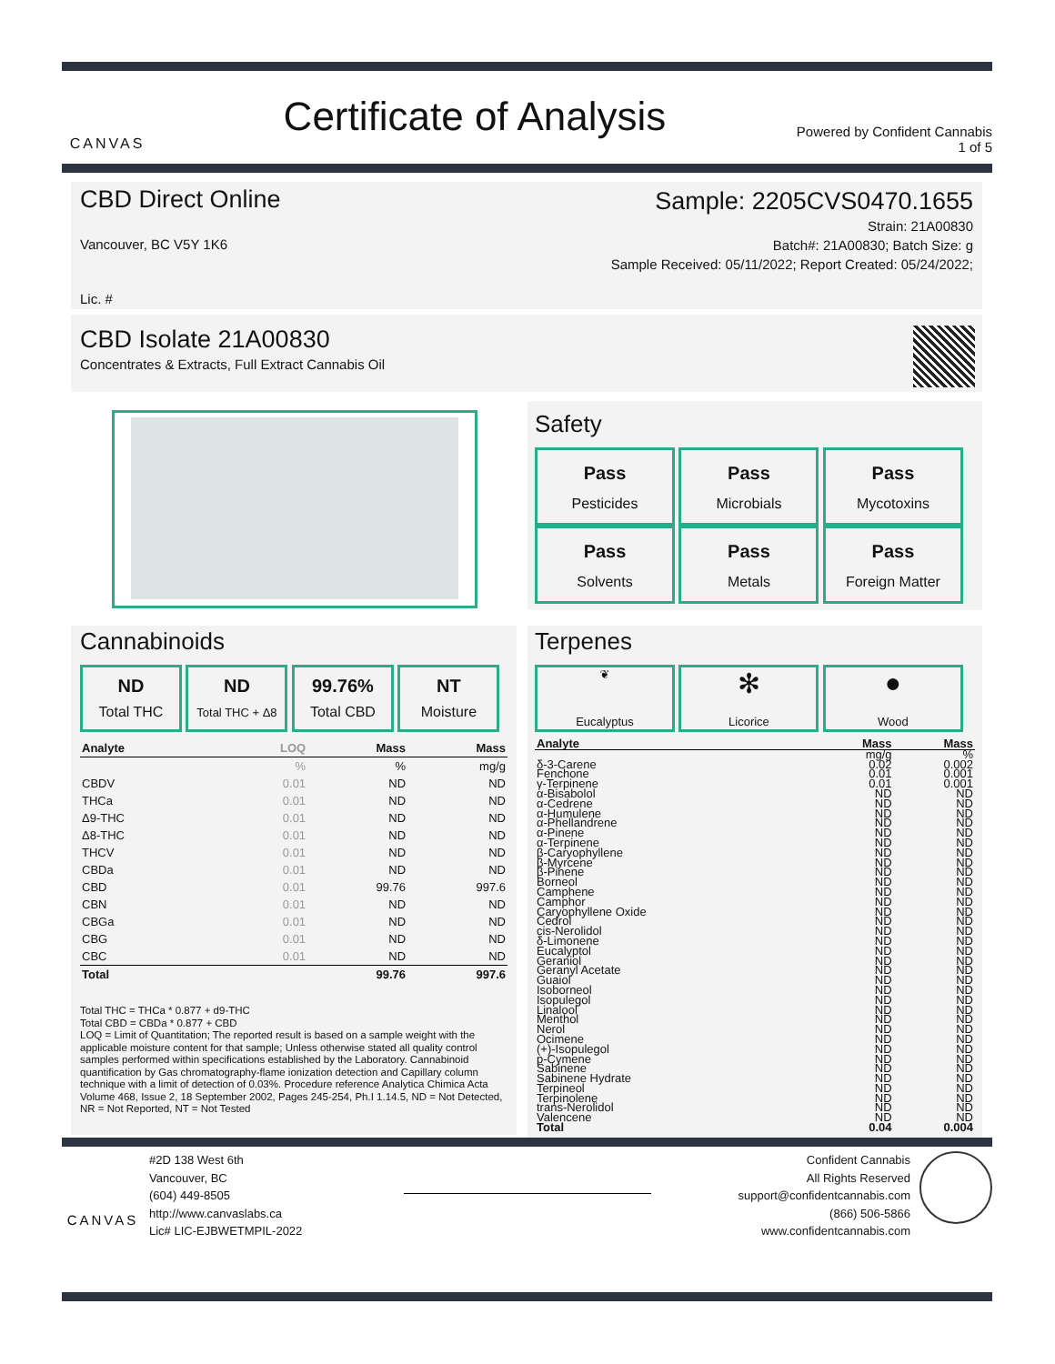CANVAS
Certificate of Analysis
Powered by Confident Cannabis
1 of 5
CBD Direct Online
Vancouver, BC V5Y 1K6
Lic. #
Sample: 2205CVS0470.1655
Strain: 21A00830
Batch#: 21A00830; Batch Size: g
Sample Received: 05/11/2022; Report Created: 05/24/2022;
CBD Isolate 21A00830
Concentrates & Extracts, Full Extract Cannabis Oil
Safety
Pass
Pesticides
Pass
Microbials
Pass
Mycotoxins
Pass
Solvents
Pass
Metals
Pass
Foreign Matter
Cannabinoids
ND
Total THC
ND
Total THC + Δ8
99.76%
Total CBD
NT
Moisture
| Analyte | LOQ | Mass | Mass |
| --- | --- | --- | --- |
| | % | % | mg/g |
| CBDV | 0.01 | ND | ND |
| THCa | 0.01 | ND | ND |
| Δ9-THC | 0.01 | ND | ND |
| Δ8-THC | 0.01 | ND | ND |
| THCV | 0.01 | ND | ND |
| CBDa | 0.01 | ND | ND |
| CBD | 0.01 | 99.76 | 997.6 |
| CBN | 0.01 | ND | ND |
| CBGa | 0.01 | ND | ND |
| CBG | 0.01 | ND | ND |
| CBC | 0.01 | ND | ND |
| Total | | 99.76 | 997.6 |
Total THC = THCa * 0.877 + d9-THC
Total CBD = CBDa * 0.877 + CBD
LOQ = Limit of Quantitation; The reported result is based on a sample weight with the applicable moisture content for that sample; Unless otherwise stated all quality control samples performed within specifications established by the Laboratory. Cannabinoid quantification by Gas chromatography-flame ionization detection and Capillary column technique with a limit of detection of 0.03%. Procedure reference Analytica Chimica Acta Volume 468, Issue 2, 18 September 2002, Pages 245-254, Ph.I 1.14.5, ND = Not Detected, NR = Not Reported, NT = Not Tested
Terpenes
❦
Eucalyptus
✻
Licorice
●
Wood
| Analyte | Mass | Mass |
| --- | --- | --- |
| | mg/g | % |
| δ-3-Carene | 0.02 | 0.002 |
| Fenchone | 0.01 | 0.001 |
| γ-Terpinene | 0.01 | 0.001 |
| α-Bisabolol | ND | ND |
| α-Cedrene | ND | ND |
| α-Humulene | ND | ND |
| α-Phellandrene | ND | ND |
| α-Pinene | ND | ND |
| α-Terpinene | ND | ND |
| β-Caryophyllene | ND | ND |
| β-Myrcene | ND | ND |
| β-Pinene | ND | ND |
| Borneol | ND | ND |
| Camphene | ND | ND |
| Camphor | ND | ND |
| Caryophyllene Oxide | ND | ND |
| Cedrol | ND | ND |
| cis-Nerolidol | ND | ND |
| δ-Limonene | ND | ND |
| Eucalyptol | ND | ND |
| Geraniol | ND | ND |
| Geranyl Acetate | ND | ND |
| Guaiol | ND | ND |
| Isoborneol | ND | ND |
| Isopulegol | ND | ND |
| Linalool | ND | ND |
| Menthol | ND | ND |
| Nerol | ND | ND |
| Ocimene | ND | ND |
| (+)-Isopulegol | ND | ND |
| p-Cymene | ND | ND |
| Sabinene | ND | ND |
| Sabinene Hydrate | ND | ND |
| Terpineol | ND | ND |
| Terpinolene | ND | ND |
| trans-Nerolidol | ND | ND |
| Valencene | ND | ND |
| Total | 0.04 | 0.004 |
CANVAS
#2D 138 West 6th
Vancouver, BC
(604) 449-8505
http://www.canvaslabs.ca
Lic# LIC-EJBWETMPIL-2022
Confident Cannabis
All Rights Reserved
support@confidentcannabis.com
(866) 506-5866
www.confidentcannabis.com